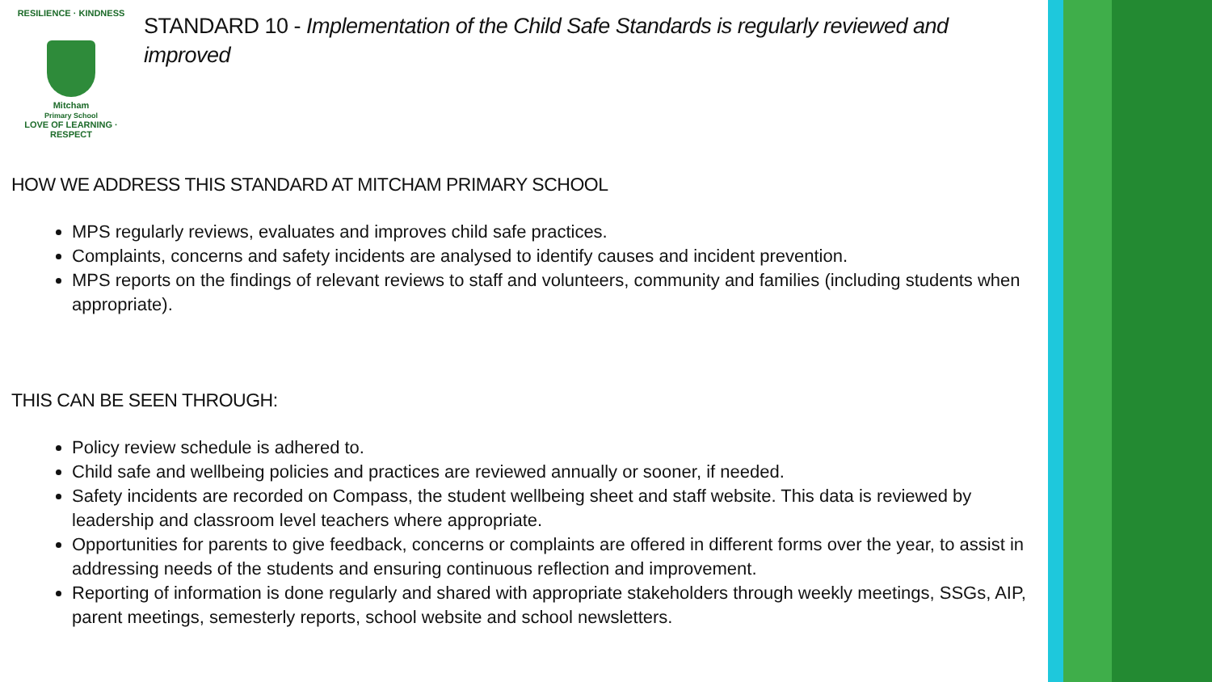RESILIENCE · KINDNESS
Mitcham
Primary School
LOVE OF LEARNING · RESPECT
STANDARD 10 - Implementation of the Child Safe Standards is regularly reviewed and improved
HOW WE ADDRESS THIS STANDARD AT MITCHAM PRIMARY SCHOOL
MPS regularly reviews, evaluates and improves child safe practices.
Complaints, concerns and safety incidents are analysed to identify causes and incident prevention.
MPS reports on the findings of relevant reviews to staff and volunteers, community and families (including students when appropriate).
THIS CAN BE SEEN THROUGH:
Policy review schedule is adhered to.
Child safe and wellbeing policies and practices are reviewed annually or sooner, if needed.
Safety incidents are recorded on Compass, the student wellbeing sheet and staff website. This data is reviewed by leadership and classroom level teachers where appropriate.
Opportunities for parents to give feedback, concerns or complaints are offered in different forms over the year, to assist in addressing needs of the students and ensuring continuous reflection and improvement.
Reporting of information is done regularly and shared with appropriate stakeholders through weekly meetings, SSGs, AIP, parent meetings, semesterly reports, school website and school newsletters.